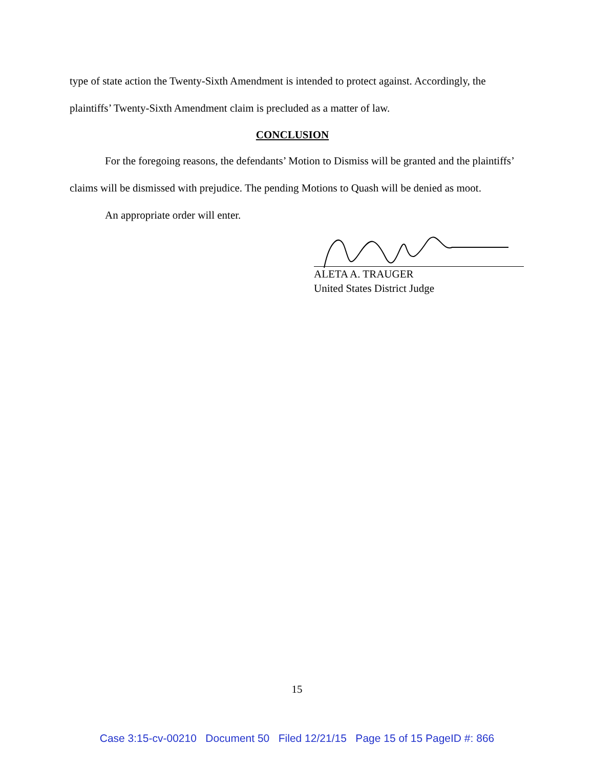type of state action the Twenty-Sixth Amendment is intended to protect against. Accordingly, the plaintiffs’ Twenty-Sixth Amendment claim is precluded as a matter of law.
CONCLUSION
For the foregoing reasons, the defendants’ Motion to Dismiss will be granted and the plaintiffs’ claims will be dismissed with prejudice. The pending Motions to Quash will be denied as moot.
An appropriate order will enter.
ALETA A. TRAUGER
United States District Judge
15
Case 3:15-cv-00210 Document 50 Filed 12/21/15 Page 15 of 15 PageID #: 866